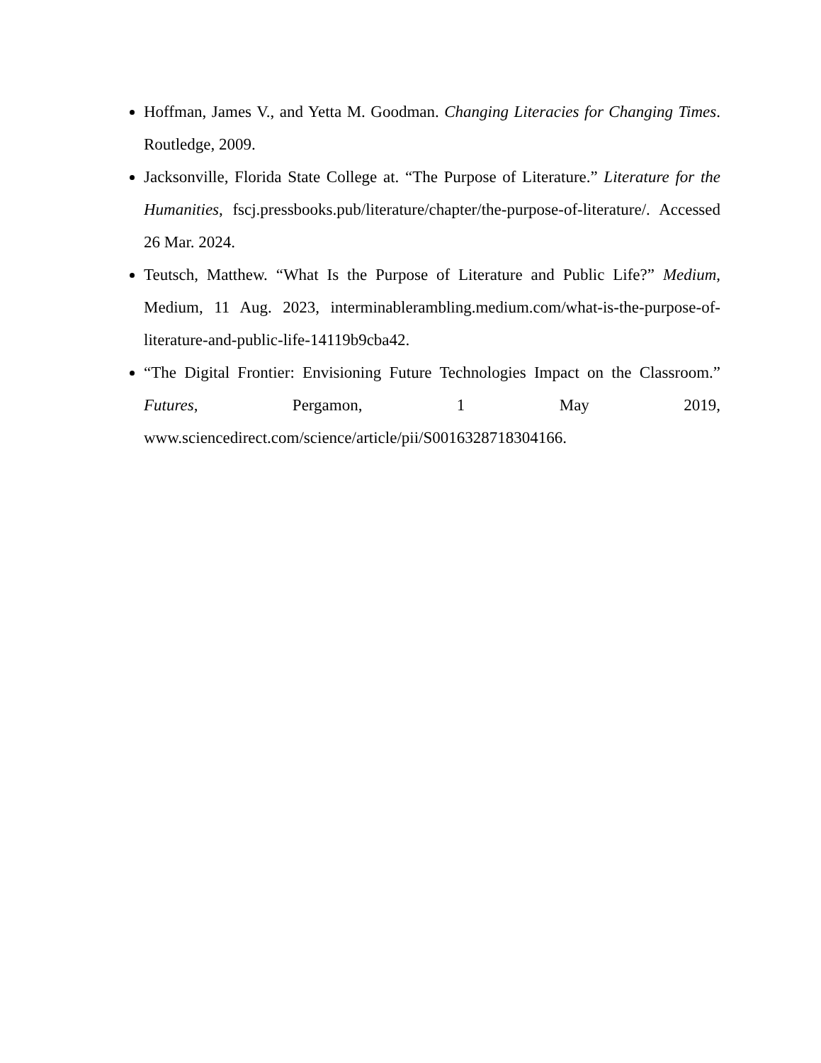Hoffman, James V., and Yetta M. Goodman. Changing Literacies for Changing Times. Routledge, 2009.
Jacksonville, Florida State College at. “The Purpose of Literature.” Literature for the Humanities, fscj.pressbooks.pub/literature/chapter/the-purpose-of-literature/. Accessed 26 Mar. 2024.
Teutsch, Matthew. “What Is the Purpose of Literature and Public Life?” Medium, Medium, 11 Aug. 2023, interminablerambling.medium.com/what-is-the-purpose-of-literature-and-public-life-14119b9cba42.
“The Digital Frontier: Envisioning Future Technologies Impact on the Classroom.” Futures, Pergamon, 1 May 2019, www.sciencedirect.com/science/article/pii/S0016328718304166.